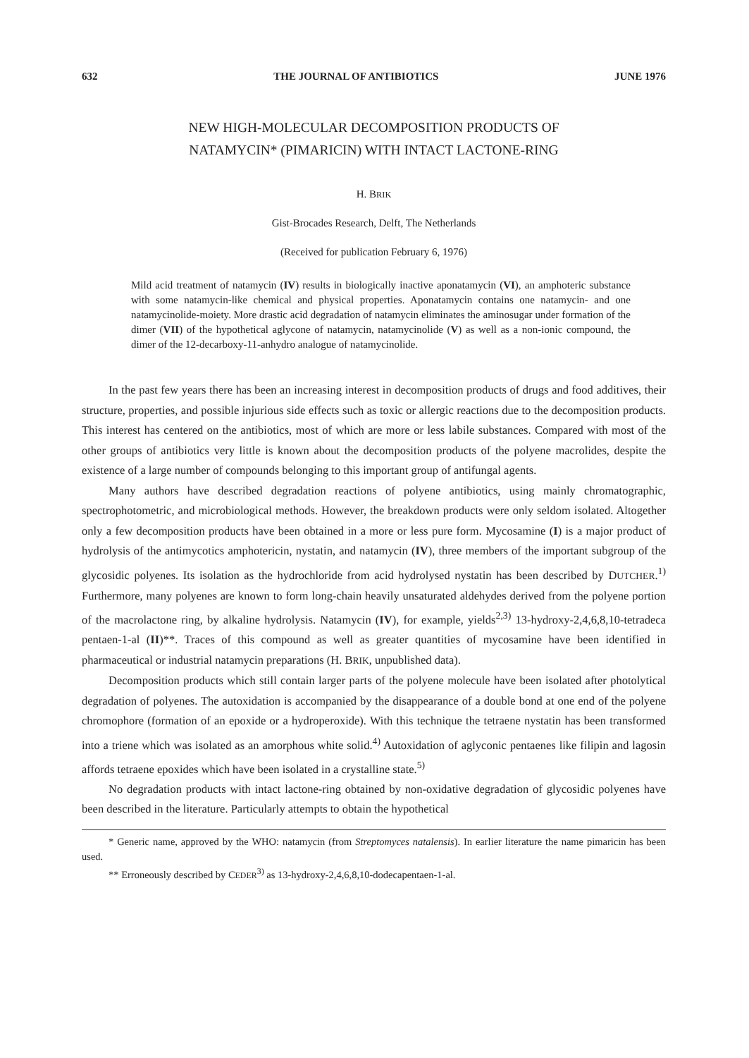632 THE JOURNAL OF ANTIBIOTICS JUNE 1976
NEW HIGH-MOLECULAR DECOMPOSITION PRODUCTS OF
NATAMYCIN* (PIMARICIN) WITH INTACT LACTONE-RING
H. BRIK
Gist-Brocades Research, Delft, The Netherlands
(Received for publication February 6, 1976)
Mild acid treatment of natamycin (IV) results in biologically inactive aponatamycin (VI), an amphoteric substance with some natamycin-like chemical and physical properties. Aponatamycin contains one natamycin- and one natamycinolide-moiety. More drastic acid degradation of natamycin eliminates the aminosugar under formation of the dimer (VII) of the hypothetical aglycone of natamycin, natamycinolide (V) as well as a non-ionic compound, the dimer of the 12-decarboxy-11-anhydro analogue of natamycinolide.
In the past few years there has been an increasing interest in decomposition products of drugs and food additives, their structure, properties, and possible injurious side effects such as toxic or allergic reactions due to the decomposition products. This interest has centered on the antibiotics, most of which are more or less labile substances. Compared with most of the other groups of antibiotics very little is known about the decomposition products of the polyene macrolides, despite the existence of a large number of compounds belonging to this important group of antifungal agents.
Many authors have described degradation reactions of polyene antibiotics, using mainly chromatographic, spectrophotometric, and microbiological methods. However, the breakdown products were only seldom isolated. Altogether only a few decomposition products have been obtained in a more or less pure form. Mycosamine (I) is a major product of hydrolysis of the antimycotics amphotericin, nystatin, and natamycin (IV), three members of the important subgroup of the glycosidic polyenes. Its isolation as the hydrochloride from acid hydrolysed nystatin has been described by DUTCHER.<sup>1)</sup> Furthermore, many polyenes are known to form long-chain heavily unsaturated aldehydes derived from the polyene portion of the macrolactone ring, by alkaline hydrolysis. Natamycin (IV), for example, yields<sup>2,3)</sup> 13-hydroxy-2,4,6,8,10-tetradeca pentaen-1-al (II)**. Traces of this compound as well as greater quantities of mycosamine have been identified in pharmaceutical or industrial natamycin preparations (H. BRIK, unpublished data).
Decomposition products which still contain larger parts of the polyene molecule have been isolated after photolytical degradation of polyenes. The autoxidation is accompanied by the disappearance of a double bond at one end of the polyene chromophore (formation of an epoxide or a hydroperoxide). With this technique the tetraene nystatin has been transformed into a triene which was isolated as an amorphous white solid.<sup>4)</sup> Autoxidation of aglyconic pentaenes like filipin and lagosin affords tetraene epoxides which have been isolated in a crystalline state.<sup>5)</sup>
No degradation products with intact lactone-ring obtained by non-oxidative degradation of glycosidic polyenes have been described in the literature. Particularly attempts to obtain the hypothetical
* Generic name, approved by the WHO: natamycin (from Streptomyces natalensis). In earlier literature the name pimaricin has been used.
** Erroneously described by CEDER<sup>3)</sup> as 13-hydroxy-2,4,6,8,10-dodecapentaen-1-al.